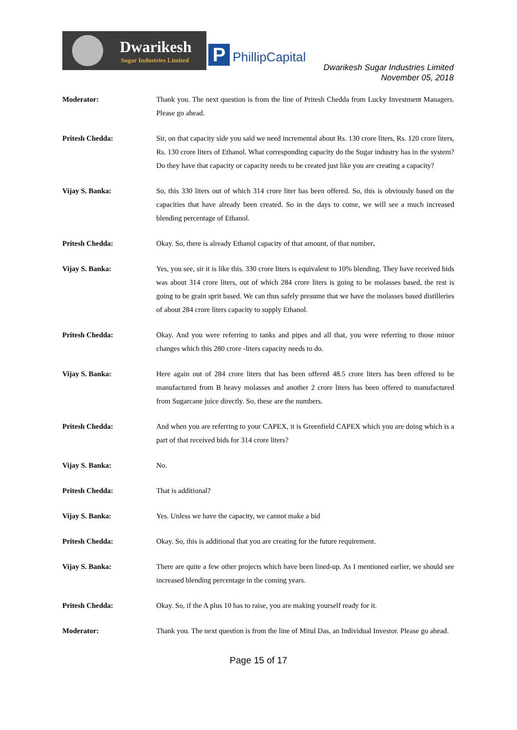Dwarikesh
Sugar Industries Limited
P PhillipCapital
Dwarikesh Sugar Industries Limited
November 05, 2018
Moderator: Thank you. The next question is from the line of Pritesh Chedda from Lucky Investment Managers. Please go ahead.
Pritesh Chedda: Sir, on that capacity side you said we need incremental about Rs. 130 crore liters, Rs. 120 crore liters, Rs. 130 crore liters of Ethanol. What corresponding capacity do the Sugar industry has in the system? Do they have that capacity or capacity needs to be created just like you are creating a capacity?
Vijay S. Banka: So, this 330 liters out of which 314 crore liter has been offered. So, this is obviously based on the capacities that have already been created. So in the days to come, we will see a much increased blending percentage of Ethanol.
Pritesh Chedda: Okay. So, there is already Ethanol capacity of that amount, of that number.
Vijay S. Banka: Yes, you see, sir it is like this. 330 crore liters is equivalent to 10% blending. They have received bids was about 314 crore liters, out of which 284 crore liters is going to be molasses based, the rest is going to be grain sprit based. We can thus safely presume that we have the molasses based distilleries of about 284 crore liters capacity to supply Ethanol.
Pritesh Chedda: Okay. And you were referring to tanks and pipes and all that, you were referring to those minor changes which this 280 crore -liters capacity needs to do.
Vijay S. Banka: Here again out of 284 crore liters that has been offered 48.5 crore liters has been offered to be manufactured from B heavy molasses and another 2 crore liters has been offered to manufactured from Sugarcane juice directly. So, these are the numbers.
Pritesh Chedda: And when you are referring to your CAPEX, it is Greenfield CAPEX which you are doing which is a part of that received bids for 314 crore liters?
Vijay S. Banka: No.
Pritesh Chedda: That is additional?
Vijay S. Banka: Yes. Unless we have the capacity, we cannot make a bid
Pritesh Chedda: Okay. So, this is additional that you are creating for the future requirement.
Vijay S. Banka: There are quite a few other projects which have been lined-up. As I mentioned earlier, we should see increased blending percentage in the coming years.
Pritesh Chedda: Okay. So, if the A plus 10 has to raise, you are making yourself ready for it.
Moderator: Thank you. The next question is from the line of Mitul Das, an Individual Investor. Please go ahead.
Page 15 of 17